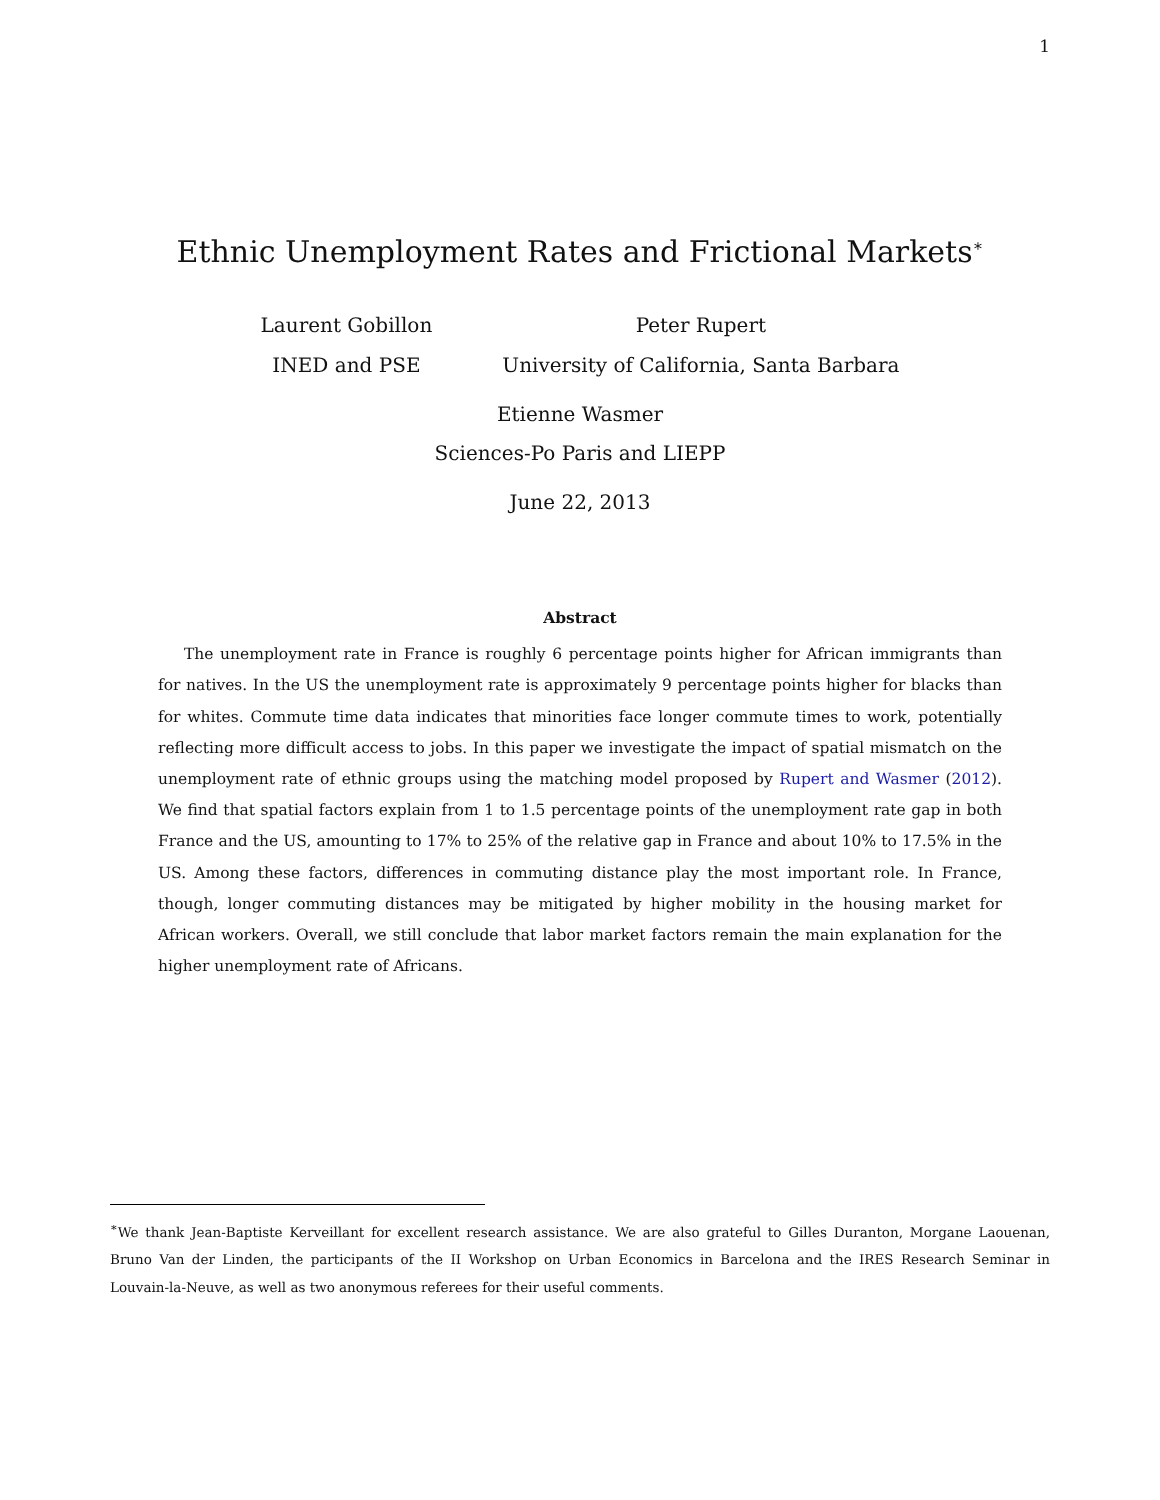1
Ethnic Unemployment Rates and Frictional Markets<sup>∗</sup>
Laurent Gobillon
INED and PSE
Peter Rupert
University of California, Santa Barbara
Etienne Wasmer
Sciences-Po Paris and LIEPP
June 22, 2013
Abstract
The unemployment rate in France is roughly 6 percentage points higher for African immigrants than for natives. In the US the unemployment rate is approximately 9 percentage points higher for blacks than for whites. Commute time data indicates that minorities face longer commute times to work, potentially reflecting more difficult access to jobs. In this paper we investigate the impact of spatial mismatch on the unemployment rate of ethnic groups using the matching model proposed by Rupert and Wasmer (2012). We find that spatial factors explain from 1 to 1.5 percentage points of the unemployment rate gap in both France and the US, amounting to 17% to 25% of the relative gap in France and about 10% to 17.5% in the US. Among these factors, differences in commuting distance play the most important role. In France, though, longer commuting distances may be mitigated by higher mobility in the housing market for African workers. Overall, we still conclude that labor market factors remain the main explanation for the higher unemployment rate of Africans.
<sup>∗</sup>We thank Jean-Baptiste Kerveillant for excellent research assistance. We are also grateful to Gilles Duranton, Morgane Laouenan, Bruno Van der Linden, the participants of the II Workshop on Urban Economics in Barcelona and the IRES Research Seminar in Louvain-la-Neuve, as well as two anonymous referees for their useful comments.